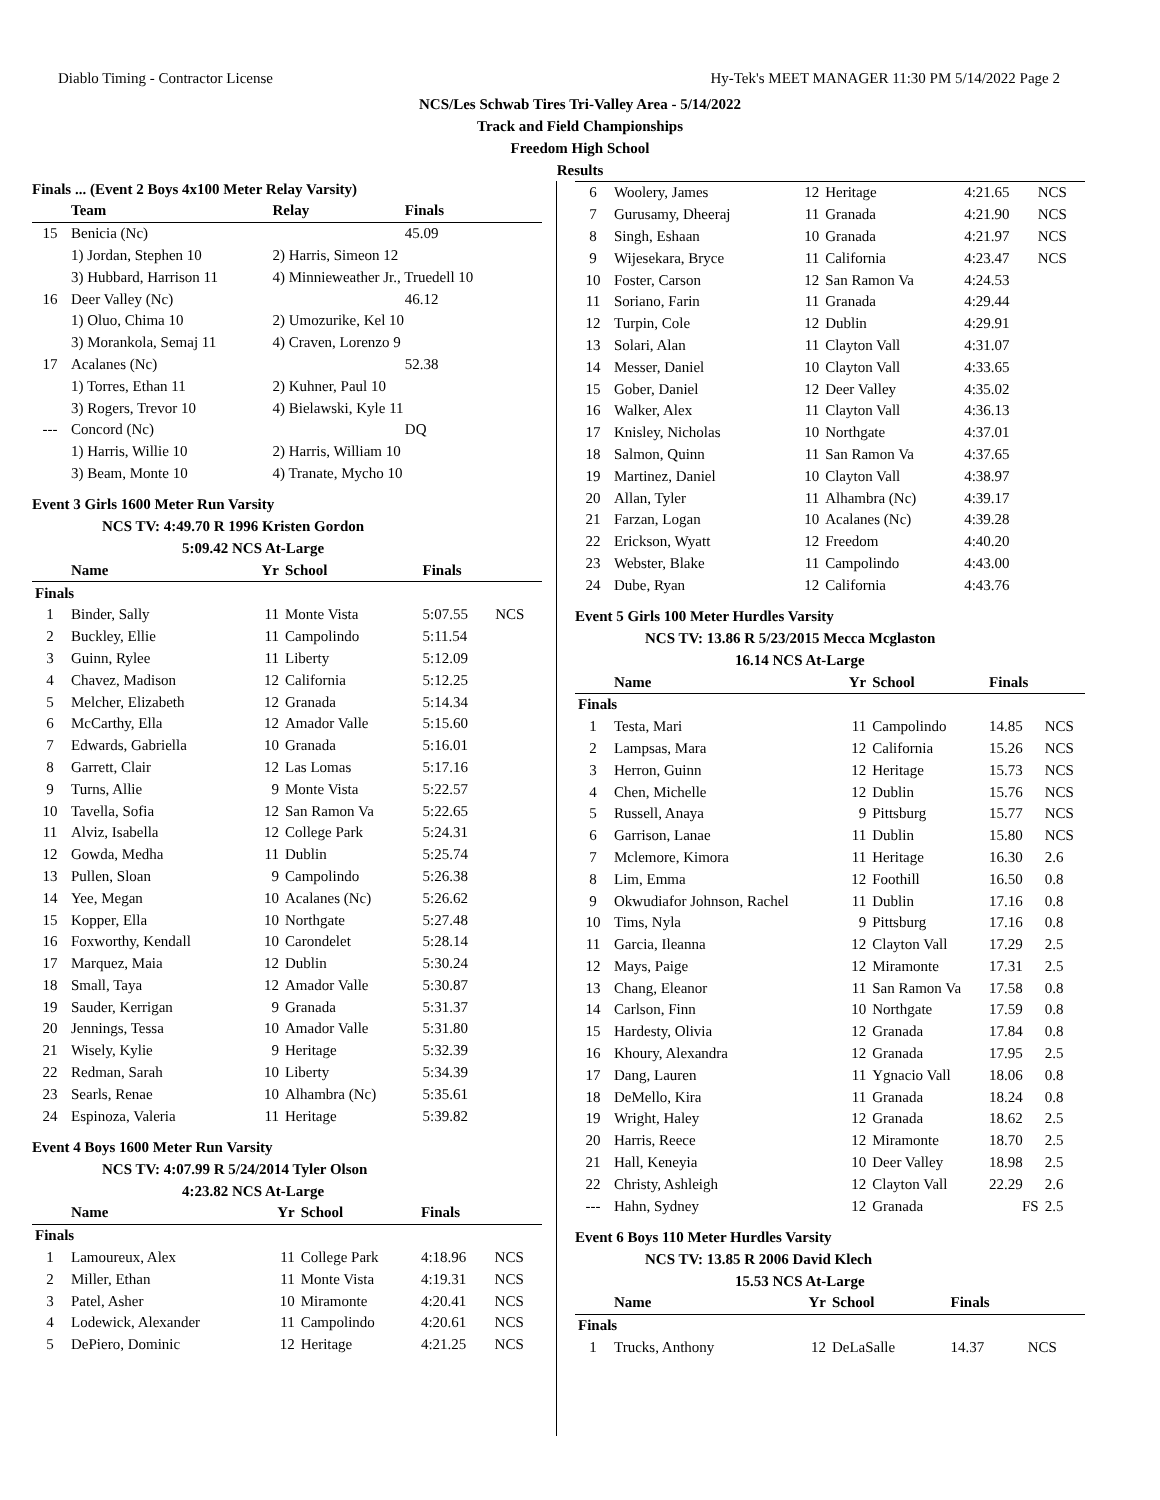Diablo Timing - Contractor License Hy-Tek's MEET MANAGER 11:30 PM 5/14/2022 Page 2
NCS/Les Schwab Tires Tri-Valley Area - 5/14/2022
Track and Field Championships
Freedom High School
Results
Finals ... (Event 2 Boys 4x100 Meter Relay Varsity)
| | Team | Relay | Finals |
| --- | --- | --- | --- |
| 15 | Benicia (Nc) | | 45.09 |
| | 1) Jordan, Stephen 10 | 2) Harris, Simeon 12 | |
| | 3) Hubbard, Harrison 11 | 4) Minnieweather Jr., Truedell 10 | |
| 16 | Deer Valley (Nc) | | 46.12 |
| | 1) Oluo, Chima 10 | 2) Umozurike, Kel 10 | |
| | 3) Morankola, Semaj 11 | 4) Craven, Lorenzo 9 | |
| 17 | Acalanes (Nc) | | 52.38 |
| | 1) Torres, Ethan 11 | 2) Kuhner, Paul 10 | |
| | 3) Rogers, Trevor 10 | 4) Bielawski, Kyle 11 | |
| --- | Concord (Nc) | | DQ |
| | 1) Harris, Willie 10 | 2) Harris, William 10 | |
| | 3) Beam, Monte 10 | 4) Tranate, Mycho 10 | |
Event 3 Girls 1600 Meter Run Varsity
NCS TV: 4:49.70 R 1996 Kristen Gordon
5:09.42 NCS At-Large
| | Name | Yr | School | Finals | |
| --- | --- | --- | --- | --- | --- |
| Finals | | | | | |
| 1 | Binder, Sally | 11 | Monte Vista | 5:07.55 | NCS |
| 2 | Buckley, Ellie | 11 | Campolindo | 5:11.54 | |
| 3 | Guinn, Rylee | 11 | Liberty | 5:12.09 | |
| 4 | Chavez, Madison | 12 | California | 5:12.25 | |
| 5 | Melcher, Elizabeth | 12 | Granada | 5:14.34 | |
| 6 | McCarthy, Ella | 12 | Amador Valle | 5:15.60 | |
| 7 | Edwards, Gabriella | 10 | Granada | 5:16.01 | |
| 8 | Garrett, Clair | 12 | Las Lomas | 5:17.16 | |
| 9 | Turns, Allie | 9 | Monte Vista | 5:22.57 | |
| 10 | Tavella, Sofia | 12 | San Ramon Va | 5:22.65 | |
| 11 | Alviz, Isabella | 12 | College Park | 5:24.31 | |
| 12 | Gowda, Medha | 11 | Dublin | 5:25.74 | |
| 13 | Pullen, Sloan | 9 | Campolindo | 5:26.38 | |
| 14 | Yee, Megan | 10 | Acalanes (Nc) | 5:26.62 | |
| 15 | Kopper, Ella | 10 | Northgate | 5:27.48 | |
| 16 | Foxworthy, Kendall | 10 | Carondelet | 5:28.14 | |
| 17 | Marquez, Maia | 12 | Dublin | 5:30.24 | |
| 18 | Small, Taya | 12 | Amador Valle | 5:30.87 | |
| 19 | Sauder, Kerrigan | 9 | Granada | 5:31.37 | |
| 20 | Jennings, Tessa | 10 | Amador Valle | 5:31.80 | |
| 21 | Wisely, Kylie | 9 | Heritage | 5:32.39 | |
| 22 | Redman, Sarah | 10 | Liberty | 5:34.39 | |
| 23 | Searls, Renae | 10 | Alhambra (Nc) | 5:35.61 | |
| 24 | Espinoza, Valeria | 11 | Heritage | 5:39.82 | |
Event 4 Boys 1600 Meter Run Varsity
NCS TV: 4:07.99 R 5/24/2014 Tyler Olson
4:23.82 NCS At-Large
| | Name | Yr | School | Finals | |
| --- | --- | --- | --- | --- | --- |
| Finals | | | | | |
| 1 | Lamoureux, Alex | 11 | College Park | 4:18.96 | NCS |
| 2 | Miller, Ethan | 11 | Monte Vista | 4:19.31 | NCS |
| 3 | Patel, Asher | 10 | Miramonte | 4:20.41 | NCS |
| 4 | Lodewick, Alexander | 11 | Campolindo | 4:20.61 | NCS |
| 5 | DePiero, Dominic | 12 | Heritage | 4:21.25 | NCS |
| 6 | Woolery, James | 12 | Heritage | 4:21.65 | NCS |
| 7 | Gurusamy, Dheeraj | 11 | Granada | 4:21.90 | NCS |
| 8 | Singh, Eshaan | 10 | Granada | 4:21.97 | NCS |
| 9 | Wijesekara, Bryce | 11 | California | 4:23.47 | NCS |
| 10 | Foster, Carson | 12 | San Ramon Va | 4:24.53 | |
| 11 | Soriano, Farin | 11 | Granada | 4:29.44 | |
| 12 | Turpin, Cole | 12 | Dublin | 4:29.91 | |
| 13 | Solari, Alan | 11 | Clayton Vall | 4:31.07 | |
| 14 | Messer, Daniel | 10 | Clayton Vall | 4:33.65 | |
| 15 | Gober, Daniel | 12 | Deer Valley | 4:35.02 | |
| 16 | Walker, Alex | 11 | Clayton Vall | 4:36.13 | |
| 17 | Knisley, Nicholas | 10 | Northgate | 4:37.01 | |
| 18 | Salmon, Quinn | 11 | San Ramon Va | 4:37.65 | |
| 19 | Martinez, Daniel | 10 | Clayton Vall | 4:38.97 | |
| 20 | Allan, Tyler | 11 | Alhambra (Nc) | 4:39.17 | |
| 21 | Farzan, Logan | 10 | Acalanes (Nc) | 4:39.28 | |
| 22 | Erickson, Wyatt | 12 | Freedom | 4:40.20 | |
| 23 | Webster, Blake | 11 | Campolindo | 4:43.00 | |
| 24 | Dube, Ryan | 12 | California | 4:43.76 | |
Event 5 Girls 100 Meter Hurdles Varsity
NCS TV: 13.86 R 5/23/2015 Mecca Mcglaston
16.14 NCS At-Large
| | Name | Yr | School | Finals | |
| --- | --- | --- | --- | --- | --- |
| Finals | | | | | |
| 1 | Testa, Mari | 11 | Campolindo | 14.85 | NCS |
| 2 | Lampsas, Mara | 12 | California | 15.26 | NCS |
| 3 | Herron, Guinn | 12 | Heritage | 15.73 | NCS |
| 4 | Chen, Michelle | 12 | Dublin | 15.76 | NCS |
| 5 | Russell, Anaya | 9 | Pittsburg | 15.77 | NCS |
| 6 | Garrison, Lanae | 11 | Dublin | 15.80 | NCS |
| 7 | Mclemore, Kimora | 11 | Heritage | 16.30 | 2.6 |
| 8 | Lim, Emma | 12 | Foothill | 16.50 | 0.8 |
| 9 | Okwudiafor Johnson, Rachel | 11 | Dublin | 17.16 | 0.8 |
| 10 | Tims, Nyla | 9 | Pittsburg | 17.16 | 0.8 |
| 11 | Garcia, Ileanna | 12 | Clayton Vall | 17.29 | 2.5 |
| 12 | Mays, Paige | 12 | Miramonte | 17.31 | 2.5 |
| 13 | Chang, Eleanor | 11 | San Ramon Va | 17.58 | 0.8 |
| 14 | Carlson, Finn | 10 | Northgate | 17.59 | 0.8 |
| 15 | Hardesty, Olivia | 12 | Granada | 17.84 | 0.8 |
| 16 | Khoury, Alexandra | 12 | Granada | 17.95 | 2.5 |
| 17 | Dang, Lauren | 11 | Ygnacio Vall | 18.06 | 0.8 |
| 18 | DeMello, Kira | 11 | Granada | 18.24 | 0.8 |
| 19 | Wright, Haley | 12 | Granada | 18.62 | 2.5 |
| 20 | Harris, Reece | 12 | Miramonte | 18.70 | 2.5 |
| 21 | Hall, Keneyia | 10 | Deer Valley | 18.98 | 2.5 |
| 22 | Christy, Ashleigh | 12 | Clayton Vall | 22.29 | 2.6 |
| --- | Hahn, Sydney | 12 | Granada | FS | 2.5 |
Event 6 Boys 110 Meter Hurdles Varsity
NCS TV: 13.85 R 2006 David Klech
15.53 NCS At-Large
| | Name | Yr | School | Finals | |
| --- | --- | --- | --- | --- | --- |
| Finals | | | | | |
| 1 | Trucks, Anthony | 12 | DeLaSalle | 14.37 | NCS |